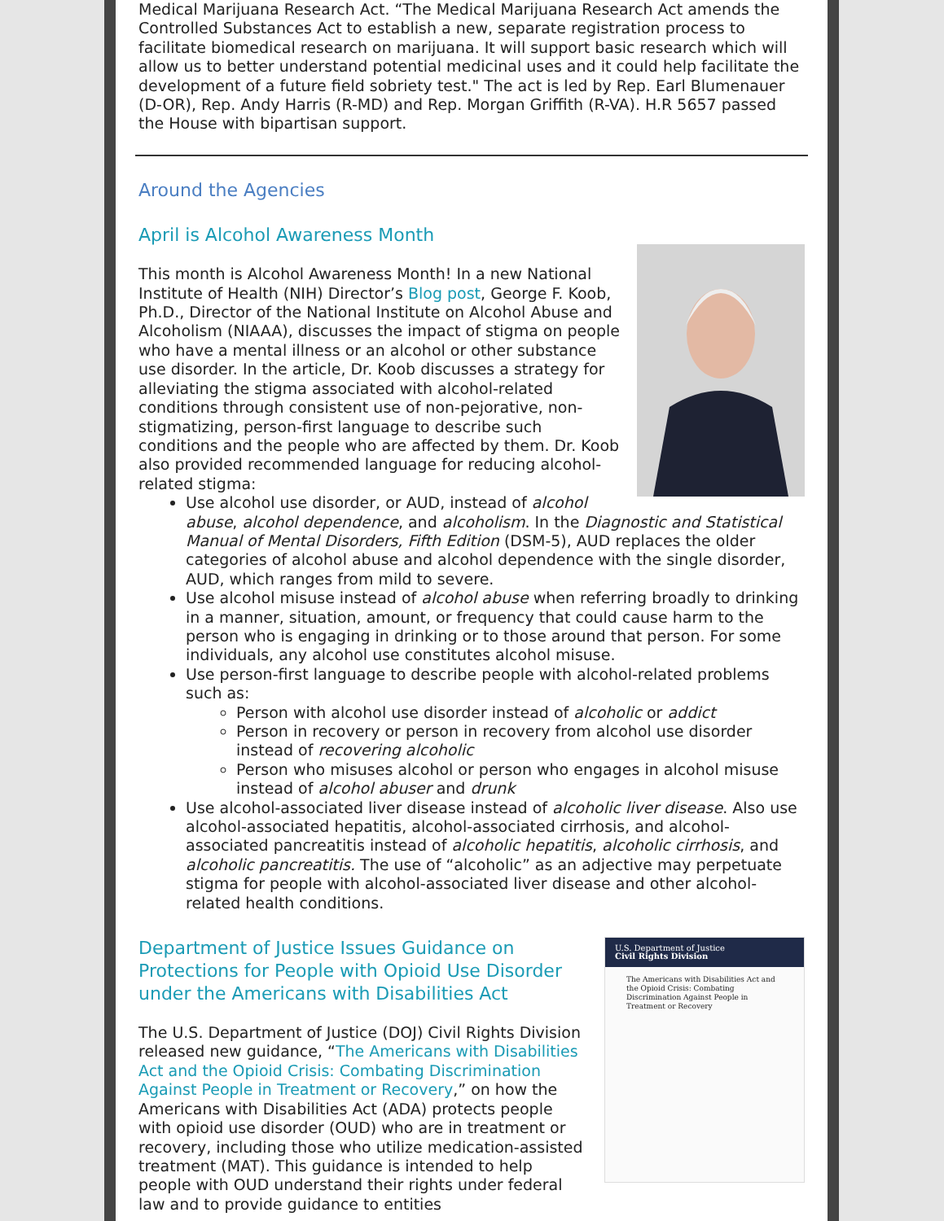Medical Marijuana Research Act. “The Medical Marijuana Research Act amends the Controlled Substances Act to establish a new, separate registration process to facilitate biomedical research on marijuana. It will support basic research which will allow us to better understand potential medicinal uses and it could help facilitate the development of a future field sobriety test." The act is led by Rep. Earl Blumenauer (D-OR), Rep. Andy Harris (R-MD) and Rep. Morgan Griffith (R-VA). H.R 5657 passed the House with bipartisan support.
Around the Agencies
April is Alcohol Awareness Month
This month is Alcohol Awareness Month! In a new National Institute of Health (NIH) Director’s Blog post, George F. Koob, Ph.D., Director of the National Institute on Alcohol Abuse and Alcoholism (NIAAA), discusses the impact of stigma on people who have a mental illness or an alcohol or other substance use disorder. In the article, Dr. Koob discusses a strategy for alleviating the stigma associated with alcohol-related conditions through consistent use of non-pejorative, non-stigmatizing, person-first language to describe such conditions and the people who are affected by them. Dr. Koob also provided recommended language for reducing alcohol-related stigma:
Use alcohol use disorder, or AUD, instead of alcohol abuse, alcohol dependence, and alcoholism. In the Diagnostic and Statistical Manual of Mental Disorders, Fifth Edition (DSM-5), AUD replaces the older categories of alcohol abuse and alcohol dependence with the single disorder, AUD, which ranges from mild to severe.
Use alcohol misuse instead of alcohol abuse when referring broadly to drinking in a manner, situation, amount, or frequency that could cause harm to the person who is engaging in drinking or to those around that person. For some individuals, any alcohol use constitutes alcohol misuse.
Use person-first language to describe people with alcohol-related problems such as:
Person with alcohol use disorder instead of alcoholic or addict
Person in recovery or person in recovery from alcohol use disorder instead of recovering alcoholic
Person who misuses alcohol or person who engages in alcohol misuse instead of alcohol abuser and drunk
Use alcohol-associated liver disease instead of alcoholic liver disease. Also use alcohol-associated hepatitis, alcohol-associated cirrhosis, and alcohol-associated pancreatitis instead of alcoholic hepatitis, alcoholic cirrhosis, and alcoholic pancreatitis. The use of “alcoholic” as an adjective may perpetuate stigma for people with alcohol-associated liver disease and other alcohol-related health conditions.
U.S. Department of Justice
Civil Rights Division
The Americans with Disabilities Act and the Opioid Crisis: Combating Discrimination Against People in Treatment or Recovery
Department of Justice Issues Guidance on Protections for People with Opioid Use Disorder under the Americans with Disabilities Act
The U.S. Department of Justice (DOJ) Civil Rights Division released new guidance, “The Americans with Disabilities Act and the Opioid Crisis: Combating Discrimination Against People in Treatment or Recovery,” on how the Americans with Disabilities Act (ADA) protects people with opioid use disorder (OUD) who are in treatment or recovery, including those who utilize medication-assisted treatment (MAT). This guidance is intended to help people with OUD understand their rights under federal law and to provide guidance to entities